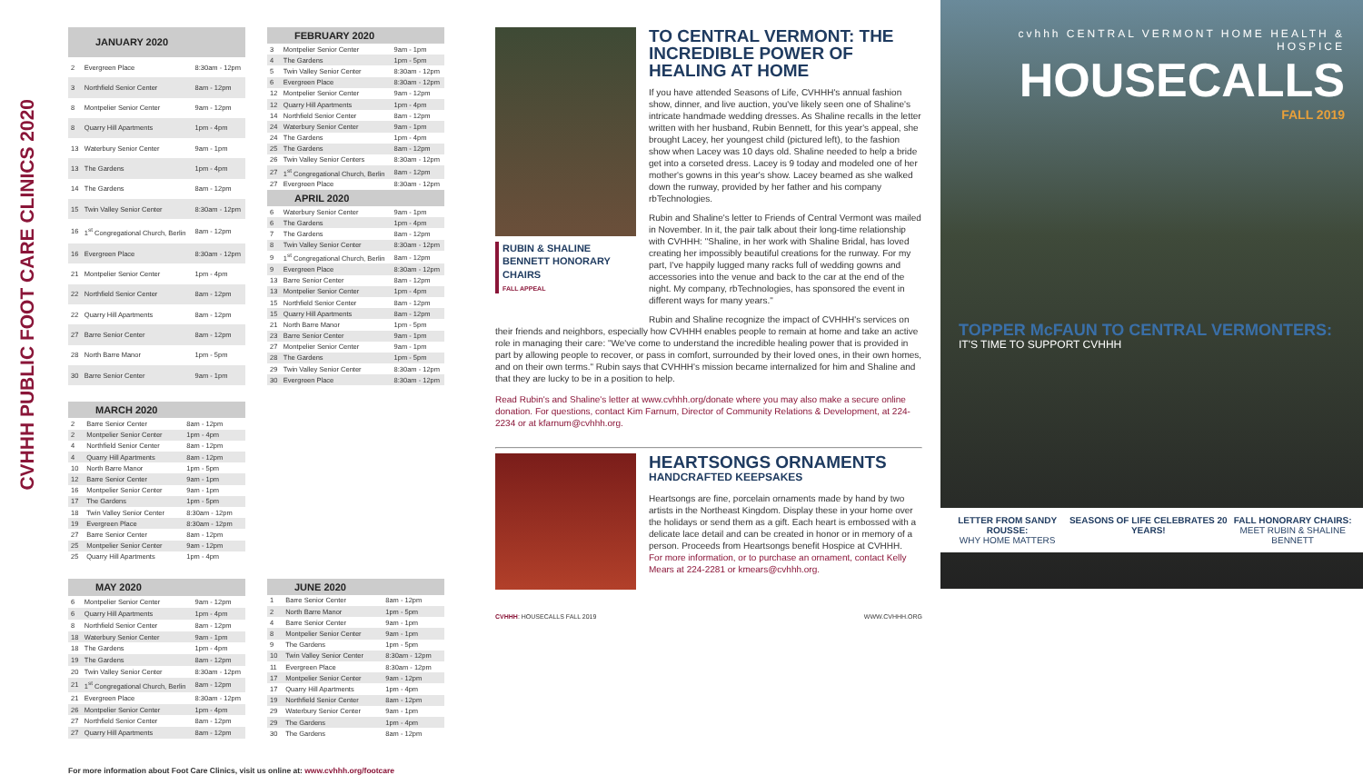CVHHH PUBLIC FOOT CARE CLINICS 2020
| JANUARY 2020 | | |
| --- | --- | --- |
| 2 | Evergreen Place | 8:30am - 12pm |
| 3 | Northfield Senior Center | 8am - 12pm |
| 8 | Montpelier Senior Center | 9am - 12pm |
| 8 | Quarry Hill Apartments | 1pm - 4pm |
| 13 | Waterbury Senior Center | 9am - 1pm |
| 13 | The Gardens | 1pm - 4pm |
| 14 | The Gardens | 8am - 12pm |
| 15 | Twin Valley Senior Center | 8:30am - 12pm |
| 16 | 1<sup>st</sup> Congregational Church, Berlin | 8am - 12pm |
| 16 | Evergreen Place | 8:30am - 12pm |
| 21 | Montpelier Senior Center | 1pm - 4pm |
| 22 | Northfield Senior Center | 8am - 12pm |
| 22 | Quarry Hill Apartments | 8am - 12pm |
| 27 | Barre Senior Center | 8am - 12pm |
| 28 | North Barre Manor | 1pm - 5pm |
| 30 | Barre Senior Center | 9am - 1pm |
| FEBRUARY 2020 | | |
| --- | --- | --- |
| 3 | Montpelier Senior Center | 9am - 1pm |
| 4 | The Gardens | 1pm - 5pm |
| 5 | Twin Valley Senior Center | 8:30am - 12pm |
| 6 | Evergreen Place | 8:30am - 12pm |
| 12 | Montpelier Senior Center | 9am - 12pm |
| 12 | Quarry Hill Apartments | 1pm - 4pm |
| 14 | Northfield Senior Center | 8am - 12pm |
| 24 | Waterbury Senior Center | 9am - 1pm |
| 24 | The Gardens | 1pm - 4pm |
| 25 | The Gardens | 8am - 12pm |
| 26 | Twin Valley Senior Centers | 8:30am - 12pm |
| 27 | 1<sup>st</sup> Congregational Church, Berlin | 8am - 12pm |
| 27 | Evergreen Place | 8:30am - 12pm |
| APRIL 2020 | | |
| 6 | Waterbury Senior Center | 9am - 1pm |
| 6 | The Gardens | 1pm - 4pm |
| 7 | The Gardens | 8am - 12pm |
| 8 | Twin Valley Senior Center | 8:30am - 12pm |
| 9 | 1<sup>st</sup> Congregational Church, Berlin | 8am - 12pm |
| 9 | Evergreen Place | 8:30am - 12pm |
| 13 | Barre Senior Center | 8am - 12pm |
| 13 | Montpelier Senior Center | 1pm - 4pm |
| 15 | Northfield Senior Center | 8am - 12pm |
| 15 | Quarry Hill Apartments | 8am - 12pm |
| 21 | North Barre Manor | 1pm - 5pm |
| 23 | Barre Senior Center | 9am - 1pm |
| 27 | Montpelier Senior Center | 9am - 1pm |
| 28 | The Gardens | 1pm - 5pm |
| 29 | Twin Valley Senior Center | 8:30am - 12pm |
| 30 | Evergreen Place | 8:30am - 12pm |
| MARCH 2020 | | |
| --- | --- | --- |
| 2 | Barre Senior Center | 8am - 12pm |
| 2 | Montpelier Senior Center | 1pm - 4pm |
| 4 | Northfield Senior Center | 8am - 12pm |
| 4 | Quarry Hill Apartments | 8am - 12pm |
| 10 | North Barre Manor | 1pm - 5pm |
| 12 | Barre Senior Center | 9am - 1pm |
| 16 | Montpelier Senior Center | 9am - 1pm |
| 17 | The Gardens | 1pm - 5pm |
| 18 | Twin Valley Senior Center | 8:30am - 12pm |
| 19 | Evergreen Place | 8:30am - 12pm |
| 27 | Barre Senior Center | 8am - 12pm |
| 25 | Montpelier Senior Center | 9am - 12pm |
| 25 | Quarry Hill Apartments | 1pm - 4pm |
| MAY 2020 | | |
| --- | --- | --- |
| 6 | Montpelier Senior Center | 9am - 12pm |
| 6 | Quarry Hill Apartments | 1pm - 4pm |
| 8 | Northfield Senior Center | 8am - 12pm |
| 18 | Waterbury Senior Center | 9am - 1pm |
| 18 | The Gardens | 1pm - 4pm |
| 19 | The Gardens | 8am - 12pm |
| 20 | Twin Valley Senior Center | 8:30am - 12pm |
| 21 | 1<sup>st</sup> Congregational Church, Berlin | 8am - 12pm |
| 21 | Evergreen Place | 8:30am - 12pm |
| 26 | Montpelier Senior Center | 1pm - 4pm |
| 27 | Northfield Senior Center | 8am - 12pm |
| 27 | Quarry Hill Apartments | 8am - 12pm |
| JUNE 2020 | | |
| --- | --- | --- |
| 1 | Barre Senior Center | 8am - 12pm |
| 2 | North Barre Manor | 1pm - 5pm |
| 4 | Barre Senior Center | 9am - 1pm |
| 8 | Montpelier Senior Center | 9am - 1pm |
| 9 | The Gardens | 1pm - 5pm |
| 10 | Twin Valley Senior Center | 8:30am - 12pm |
| 11 | Evergreen Place | 8:30am - 12pm |
| 17 | Montpelier Senior Center | 9am - 12pm |
| 17 | Quarry Hill Apartments | 1pm - 4pm |
| 19 | Northfield Senior Center | 8am - 12pm |
| 29 | Waterbury Senior Center | 9am - 1pm |
| 29 | The Gardens | 1pm - 4pm |
| 30 | The Gardens | 8am - 12pm |
For more information about Foot Care Clinics, visit us online at: www.cvhhh.org/footcare
RUBIN & SHALINE BENNETT HONORARY CHAIRS
FALL APPEAL
TO CENTRAL VERMONT: THE INCREDIBLE POWER OF HEALING AT HOME
If you have attended Seasons of Life, CVHHH's annual fashion show, dinner, and live auction, you've likely seen one of Shaline's intricate handmade wedding dresses. As Shaline recalls in the letter written with her husband, Rubin Bennett, for this year's appeal, she brought Lacey, her youngest child (pictured left), to the fashion show when Lacey was 10 days old. Shaline needed to help a bride get into a corseted dress. Lacey is 9 today and modeled one of her mother's gowns in this year's show. Lacey beamed as she walked down the runway, provided by her father and his company rbTechnologies.
Rubin and Shaline's letter to Friends of Central Vermont was mailed in November. In it, the pair talk about their long-time relationship with CVHHH: "Shaline, in her work with Shaline Bridal, has loved creating her impossibly beautiful creations for the runway. For my part, I've happily lugged many racks full of wedding gowns and accessories into the venue and back to the car at the end of the night. My company, rbTechnologies, has sponsored the event in different ways for many years."
Rubin and Shaline recognize the impact of CVHHH's services on
their friends and neighbors, especially how CVHHH enables people to remain at home and take an active role in managing their care: "We've come to understand the incredible healing power that is provided in part by allowing people to recover, or pass in comfort, surrounded by their loved ones, in their own homes, and on their own terms." Rubin says that CVHHH's mission became internalized for him and Shaline and that they are lucky to be in a position to help.
Read Rubin's and Shaline's letter at www.cvhhh.org/donate where you may also make a secure online donation. For questions, contact Kim Farnum, Director of Community Relations & Development, at 224-2234 or at kfarnum@cvhhh.org.
HEARTSONGS ORNAMENTS
HANDCRAFTED KEEPSAKES
Heartsongs are fine, porcelain ornaments made by hand by two artists in the Northeast Kingdom. Display these in your home over the holidays or send them as a gift. Each heart is embossed with a delicate lace detail and can be created in honor or in memory of a person. Proceeds from Heartsongs benefit Hospice at CVHHH.
For more information, or to purchase an ornament, contact Kelly Mears at 224-2281 or kmears@cvhhh.org.
CVHHH: HOUSECALLS FALL 2019 WWW.CVHHH.ORG
cvhhh CENTRAL VERMONT HOME HEALTH & HOSPICE
HOUSECALLS
FALL 2019
TOPPER McFAUN TO CENTRAL VERMONTERS:
IT'S TIME TO SUPPORT CVHHH
LETTER FROM SANDY ROUSSE:
WHY HOME MATTERS
SEASONS OF LIFE CELEBRATES 20 YEARS!
FALL HONORARY CHAIRS:
MEET RUBIN & SHALINE BENNETT